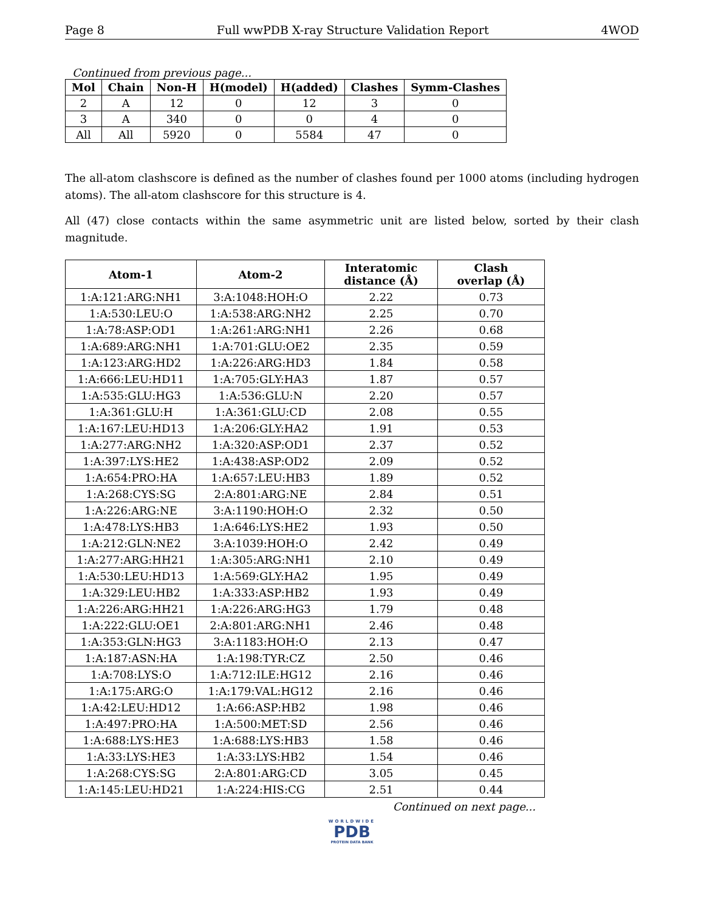Page 8 Full wwPDB X-ray Structure Validation Report 4WOD
Continued from previous page...
| Mol | Chain | Non-H | H(model) | H(added) | Clashes | Symm-Clashes |
| --- | --- | --- | --- | --- | --- | --- |
| 2 | A | 12 | 0 | 12 | 3 | 0 |
| 3 | A | 340 | 0 | 0 | 4 | 0 |
| All | All | 5920 | 0 | 5584 | 47 | 0 |
The all-atom clashscore is defined as the number of clashes found per 1000 atoms (including hydrogen atoms). The all-atom clashscore for this structure is 4.
All (47) close contacts within the same asymmetric unit are listed below, sorted by their clash magnitude.
| Atom-1 | Atom-2 | Interatomic distance (Å) | Clash overlap (Å) |
| --- | --- | --- | --- |
| 1:A:121:ARG:NH1 | 3:A:1048:HOH:O | 2.22 | 0.73 |
| 1:A:530:LEU:O | 1:A:538:ARG:NH2 | 2.25 | 0.70 |
| 1:A:78:ASP:OD1 | 1:A:261:ARG:NH1 | 2.26 | 0.68 |
| 1:A:689:ARG:NH1 | 1:A:701:GLU:OE2 | 2.35 | 0.59 |
| 1:A:123:ARG:HD2 | 1:A:226:ARG:HD3 | 1.84 | 0.58 |
| 1:A:666:LEU:HD11 | 1:A:705:GLY:HA3 | 1.87 | 0.57 |
| 1:A:535:GLU:HG3 | 1:A:536:GLU:N | 2.20 | 0.57 |
| 1:A:361:GLU:H | 1:A:361:GLU:CD | 2.08 | 0.55 |
| 1:A:167:LEU:HD13 | 1:A:206:GLY:HA2 | 1.91 | 0.53 |
| 1:A:277:ARG:NH2 | 1:A:320:ASP:OD1 | 2.37 | 0.52 |
| 1:A:397:LYS:HE2 | 1:A:438:ASP:OD2 | 2.09 | 0.52 |
| 1:A:654:PRO:HA | 1:A:657:LEU:HB3 | 1.89 | 0.52 |
| 1:A:268:CYS:SG | 2:A:801:ARG:NE | 2.84 | 0.51 |
| 1:A:226:ARG:NE | 3:A:1190:HOH:O | 2.32 | 0.50 |
| 1:A:478:LYS:HB3 | 1:A:646:LYS:HE2 | 1.93 | 0.50 |
| 1:A:212:GLN:NE2 | 3:A:1039:HOH:O | 2.42 | 0.49 |
| 1:A:277:ARG:HH21 | 1:A:305:ARG:NH1 | 2.10 | 0.49 |
| 1:A:530:LEU:HD13 | 1:A:569:GLY:HA2 | 1.95 | 0.49 |
| 1:A:329:LEU:HB2 | 1:A:333:ASP:HB2 | 1.93 | 0.49 |
| 1:A:226:ARG:HH21 | 1:A:226:ARG:HG3 | 1.79 | 0.48 |
| 1:A:222:GLU:OE1 | 2:A:801:ARG:NH1 | 2.46 | 0.48 |
| 1:A:353:GLN:HG3 | 3:A:1183:HOH:O | 2.13 | 0.47 |
| 1:A:187:ASN:HA | 1:A:198:TYR:CZ | 2.50 | 0.46 |
| 1:A:708:LYS:O | 1:A:712:ILE:HG12 | 2.16 | 0.46 |
| 1:A:175:ARG:O | 1:A:179:VAL:HG12 | 2.16 | 0.46 |
| 1:A:42:LEU:HD12 | 1:A:66:ASP:HB2 | 1.98 | 0.46 |
| 1:A:497:PRO:HA | 1:A:500:MET:SD | 2.56 | 0.46 |
| 1:A:688:LYS:HE3 | 1:A:688:LYS:HB3 | 1.58 | 0.46 |
| 1:A:33:LYS:HE3 | 1:A:33:LYS:HB2 | 1.54 | 0.46 |
| 1:A:268:CYS:SG | 2:A:801:ARG:CD | 3.05 | 0.45 |
| 1:A:145:LEU:HD21 | 1:A:224:HIS:CG | 2.51 | 0.44 |
Continued on next page...
WORLDWIDE
PDB
PROTEIN DATA BANK